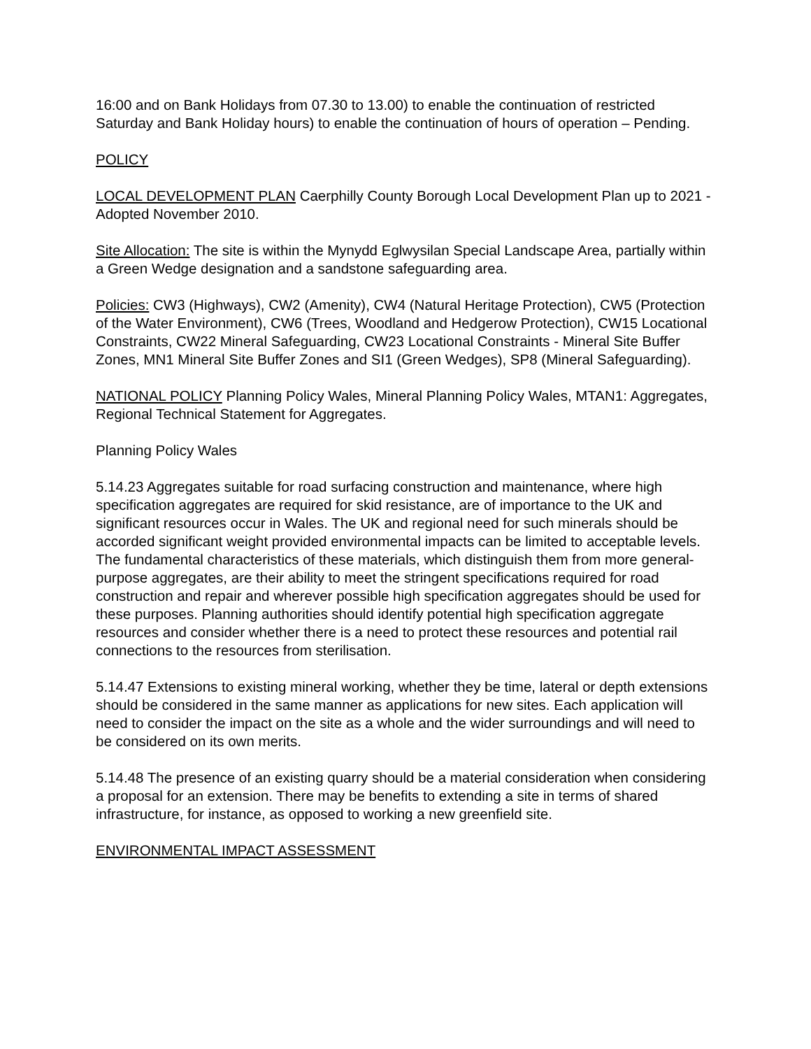16:00 and on Bank Holidays from 07.30 to 13.00) to enable the continuation of restricted Saturday and Bank Holiday hours) to enable the continuation of hours of operation – Pending.
POLICY
LOCAL DEVELOPMENT PLAN Caerphilly County Borough Local Development Plan up to 2021 - Adopted November 2010.
Site Allocation: The site is within the Mynydd Eglwysilan Special Landscape Area, partially within a Green Wedge designation and a sandstone safeguarding area.
Policies: CW3 (Highways), CW2 (Amenity), CW4 (Natural Heritage Protection), CW5 (Protection of the Water Environment), CW6 (Trees, Woodland and Hedgerow Protection), CW15 Locational Constraints, CW22 Mineral Safeguarding, CW23 Locational Constraints - Mineral Site Buffer Zones, MN1 Mineral Site Buffer Zones and SI1 (Green Wedges), SP8 (Mineral Safeguarding).
NATIONAL POLICY Planning Policy Wales, Mineral Planning Policy Wales, MTAN1: Aggregates, Regional Technical Statement for Aggregates.
Planning Policy Wales
5.14.23 Aggregates suitable for road surfacing construction and maintenance, where high specification aggregates are required for skid resistance, are of importance to the UK and significant resources occur in Wales. The UK and regional need for such minerals should be accorded significant weight provided environmental impacts can be limited to acceptable levels. The fundamental characteristics of these materials, which distinguish them from more general-purpose aggregates, are their ability to meet the stringent specifications required for road construction and repair and wherever possible high specification aggregates should be used for these purposes. Planning authorities should identify potential high specification aggregate resources and consider whether there is a need to protect these resources and potential rail connections to the resources from sterilisation.
5.14.47 Extensions to existing mineral working, whether they be time, lateral or depth extensions should be considered in the same manner as applications for new sites. Each application will need to consider the impact on the site as a whole and the wider surroundings and will need to be considered on its own merits.
5.14.48 The presence of an existing quarry should be a material consideration when considering a proposal for an extension. There may be benefits to extending a site in terms of shared infrastructure, for instance, as opposed to working a new greenfield site.
ENVIRONMENTAL IMPACT ASSESSMENT